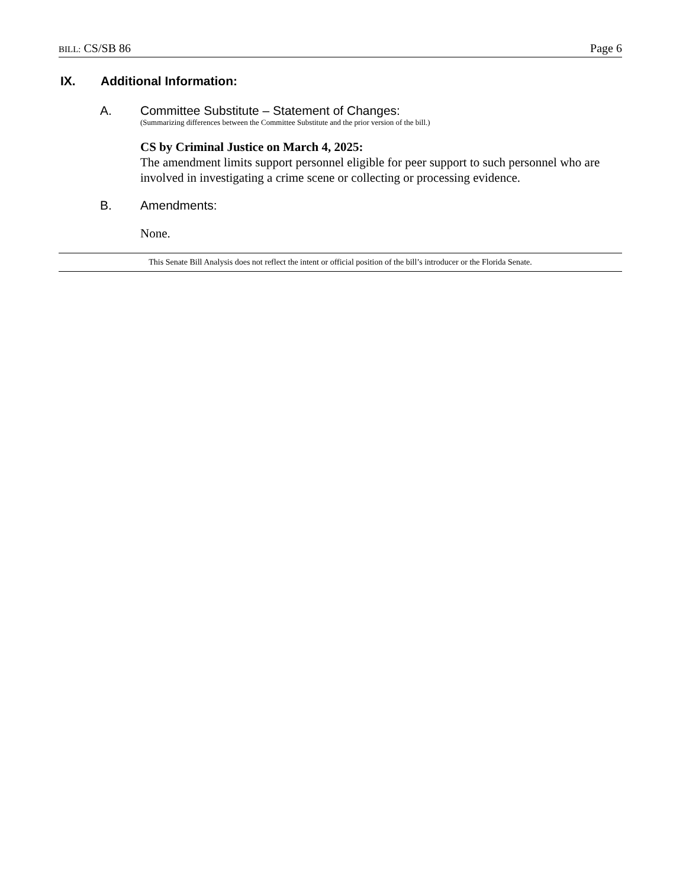BILL: CS/SB 86 Page 6
IX. Additional Information:
A. Committee Substitute – Statement of Changes:
(Summarizing differences between the Committee Substitute and the prior version of the bill.)
CS by Criminal Justice on March 4, 2025:
The amendment limits support personnel eligible for peer support to such personnel who are involved in investigating a crime scene or collecting or processing evidence.
B. Amendments:
None.
This Senate Bill Analysis does not reflect the intent or official position of the bill’s introducer or the Florida Senate.